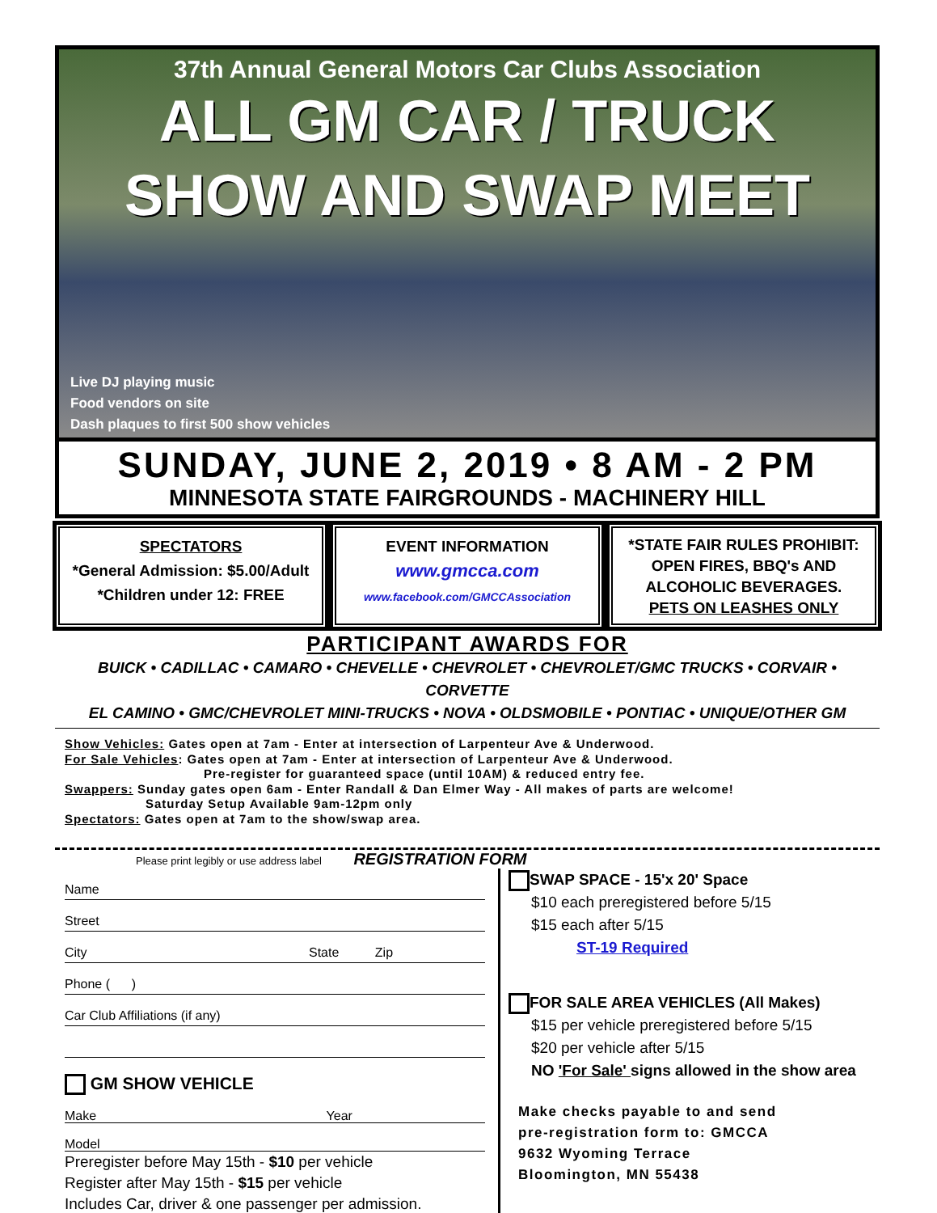37th Annual General Motors Car Clubs Association
ALL GM CAR / TRUCK
SHOW AND SWAP MEET
Live DJ playing music
Food vendors on site
Dash plaques to first 500 show vehicles
SUNDAY, JUNE 2, 2019 • 8 AM - 2 PM
MINNESOTA STATE FAIRGROUNDS - MACHINERY HILL
SPECTATORS
*General Admission: $5.00/Adult
*Children under 12: FREE
EVENT INFORMATION
www.gmcca.com
www.facebook.com/GMCCAssociation
*STATE FAIR RULES PROHIBIT:
OPEN FIRES, BBQ's AND
ALCOHOLIC BEVERAGES.
PETS ON LEASHES ONLY
PARTICIPANT AWARDS FOR
BUICK • CADILLAC • CAMARO • CHEVELLE • CHEVROLET • CHEVROLET/GMC TRUCKS • CORVAIR • CORVETTE
EL CAMINO • GMC/CHEVROLET MINI-TRUCKS • NOVA • OLDSMOBILE • PONTIAC • UNIQUE/OTHER GM
Show Vehicles: Gates open at 7am - Enter at intersection of Larpenteur Ave & Underwood.
For Sale Vehicles: Gates open at 7am - Enter at intersection of Larpenteur Ave & Underwood.
Pre-register for guaranteed space (until 10AM) & reduced entry fee.
Swappers: Sunday gates open 6am - Enter Randall & Dan Elmer Way - All makes of parts are welcome!
Saturday Setup Available 9am-12pm only
Spectators: Gates open at 7am to the show/swap area.
Please print legibly or use address label REGISTRATION FORM
Name
Street
City State Zip
Phone ( )
Car Club Affiliations (if any)
GM SHOW VEHICLE
Make Year
Model
Preregister before May 15th - $10 per vehicle
Register after May 15th - $15 per vehicle
Includes Car, driver & one passenger per admission.
SWAP SPACE - 15'x 20' Space
$10 each preregistered before 5/15
$15 each after 5/15
ST-19 Required
FOR SALE AREA VEHICLES (All Makes)
$15 per vehicle preregistered before 5/15
$20 per vehicle after 5/15
NO 'For Sale' signs allowed in the show area
Make checks payable to and send
pre-registration form to: GMCCA
9632 Wyoming Terrace
Bloomington, MN 55438